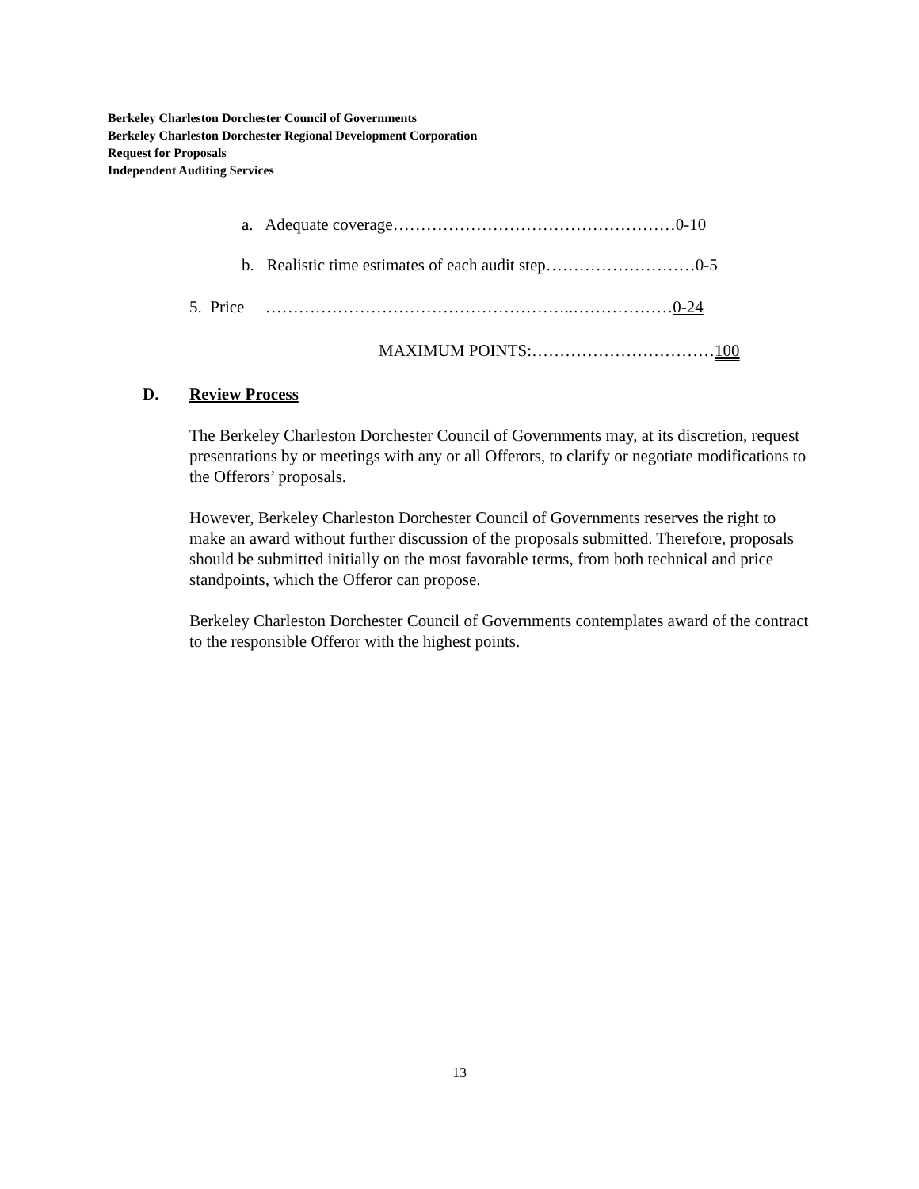Berkeley Charleston Dorchester Council of Governments
Berkeley Charleston Dorchester Regional Development Corporation
Request for Proposals
Independent Auditing Services
a. Adequate coverage……………………………………………0-10
b. Realistic time estimates of each audit step………………………0-5
5. Price ………………………………………………..………………0-24
MAXIMUM POINTS:……………………………100
D. Review Process
The Berkeley Charleston Dorchester Council of Governments may, at its discretion, request presentations by or meetings with any or all Offerors, to clarify or negotiate modifications to the Offerors’ proposals.
However, Berkeley Charleston Dorchester Council of Governments reserves the right to make an award without further discussion of the proposals submitted. Therefore, proposals should be submitted initially on the most favorable terms, from both technical and price standpoints, which the Offeror can propose.
Berkeley Charleston Dorchester Council of Governments contemplates award of the contract to the responsible Offeror with the highest points.
13